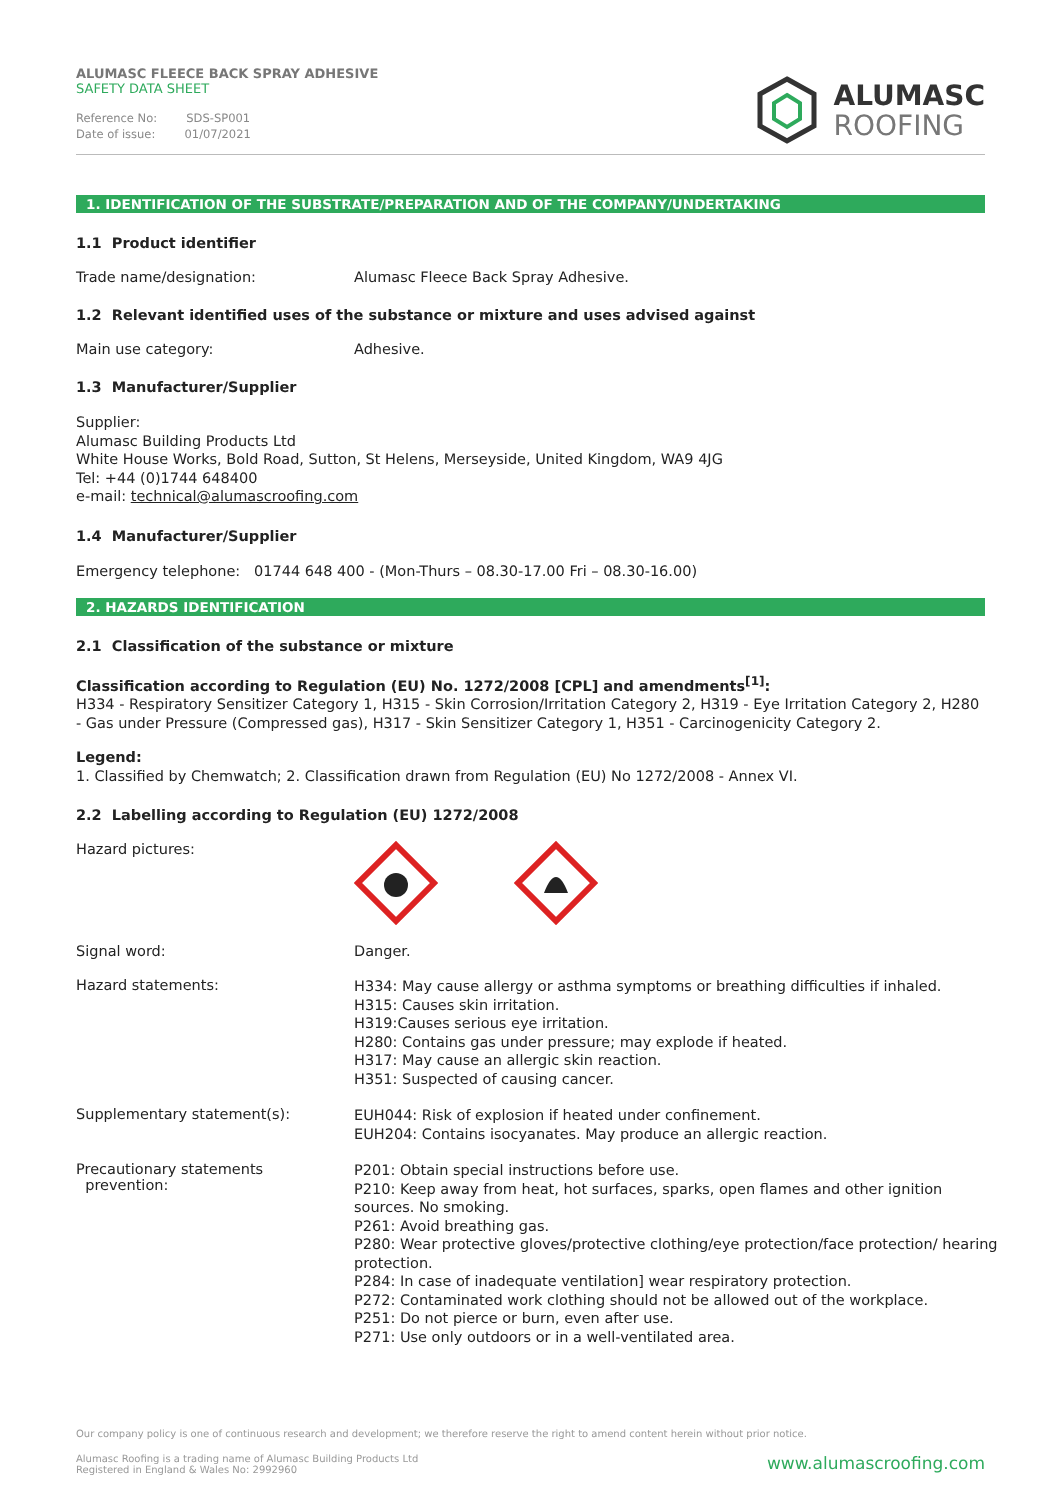ALUMASC FLEECE BACK SPRAY ADHESIVE
SAFETY DATA SHEET
Reference No: SDS-SP001
Date of issue: 01/07/2021
ALUMASC
ROOFING
1. IDENTIFICATION OF THE SUBSTRATE/PREPARATION AND OF THE COMPANY/UNDERTAKING
1.1 Product identifier
Trade name/designation: Alumasc Fleece Back Spray Adhesive.
1.2 Relevant identified uses of the substance or mixture and uses advised against
Main use category: Adhesive.
1.3 Manufacturer/Supplier
Supplier:
Alumasc Building Products Ltd
White House Works, Bold Road, Sutton, St Helens, Merseyside, United Kingdom, WA9 4JG
Tel: +44 (0)1744 648400
e-mail: technical@alumascroofing.com
1.4 Manufacturer/Supplier
Emergency telephone: 01744 648 400 - (Mon-Thurs – 08.30-17.00 Fri – 08.30-16.00)
2. HAZARDS IDENTIFICATION
2.1 Classification of the substance or mixture
Classification according to Regulation (EU) No. 1272/2008 [CPL] and amendments<sup>[1]</sup>:
H334 - Respiratory Sensitizer Category 1, H315 - Skin Corrosion/Irritation Category 2, H319 - Eye Irritation Category 2, H280 - Gas under Pressure (Compressed gas), H317 - Skin Sensitizer Category 1, H351 - Carcinogenicity Category 2.
Legend:
1. Classified by Chemwatch; 2. Classification drawn from Regulation (EU) No 1272/2008 - Annex VI.
2.2 Labelling according to Regulation (EU) 1272/2008
Hazard pictures:
Signal word: Danger.
Hazard statements:
H334: May cause allergy or asthma symptoms or breathing difficulties if inhaled.
H315: Causes skin irritation.
H319:Causes serious eye irritation.
H280: Contains gas under pressure; may explode if heated.
H317: May cause an allergic skin reaction.
H351: Suspected of causing cancer.
Supplementary statement(s):
EUH044: Risk of explosion if heated under confinement.
EUH204: Contains isocyanates. May produce an allergic reaction.
Precautionary statements
prevention:
P201: Obtain special instructions before use.
P210: Keep away from heat, hot surfaces, sparks, open flames and other ignition sources. No smoking.
P261: Avoid breathing gas.
P280: Wear protective gloves/protective clothing/eye protection/face protection/ hearing protection.
P284: In case of inadequate ventilation] wear respiratory protection.
P272: Contaminated work clothing should not be allowed out of the workplace.
P251: Do not pierce or burn, even after use.
P271: Use only outdoors or in a well-ventilated area.
Our company policy is one of continuous research and development; we therefore reserve the right to amend content herein without prior notice.
Alumasc Roofing is a trading name of Alumasc Building Products Ltd
Registered in England & Wales No: 2992960
www.alumascroofing.com